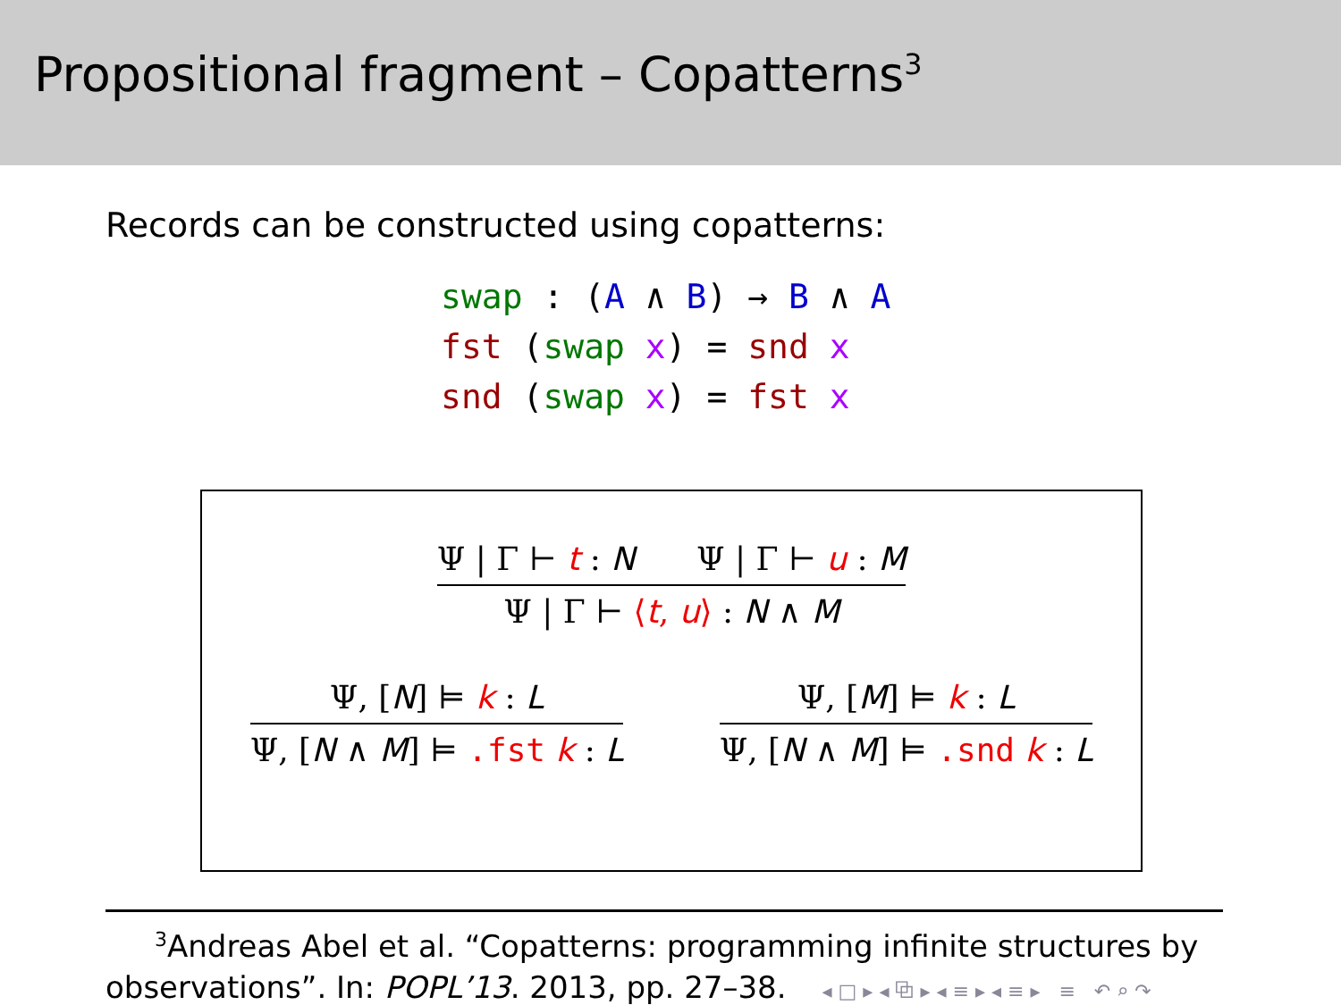Propositional fragment – Copatterns<sup>3</sup>
Records can be constructed using copatterns:
swap : (A ∧ B) → B ∧ A
fst (swap x) = snd x
snd (swap x) = fst x
Ψ | Γ ⊢ t : N Ψ | Γ ⊢ u : M
Ψ | Γ ⊢ ⟨t, u⟩ : N ∧ M
Ψ, [N] ⊨ k : L
Ψ, [N ∧ M] ⊨ .fst k : L
Ψ, [M] ⊨ k : L
Ψ, [N ∧ M] ⊨ .snd k : L
<sup>3</sup> Andreas Abel et al. “Copatterns: programming infinite structures by
observations”. In: POPL’13. 2013, pp. 27–38. ◂ □ ▸ ◂ ⧉ ▸ ◂ ≡ ▸ ◂ ≡ ▸ ≡ ↶ ⌕ ↷